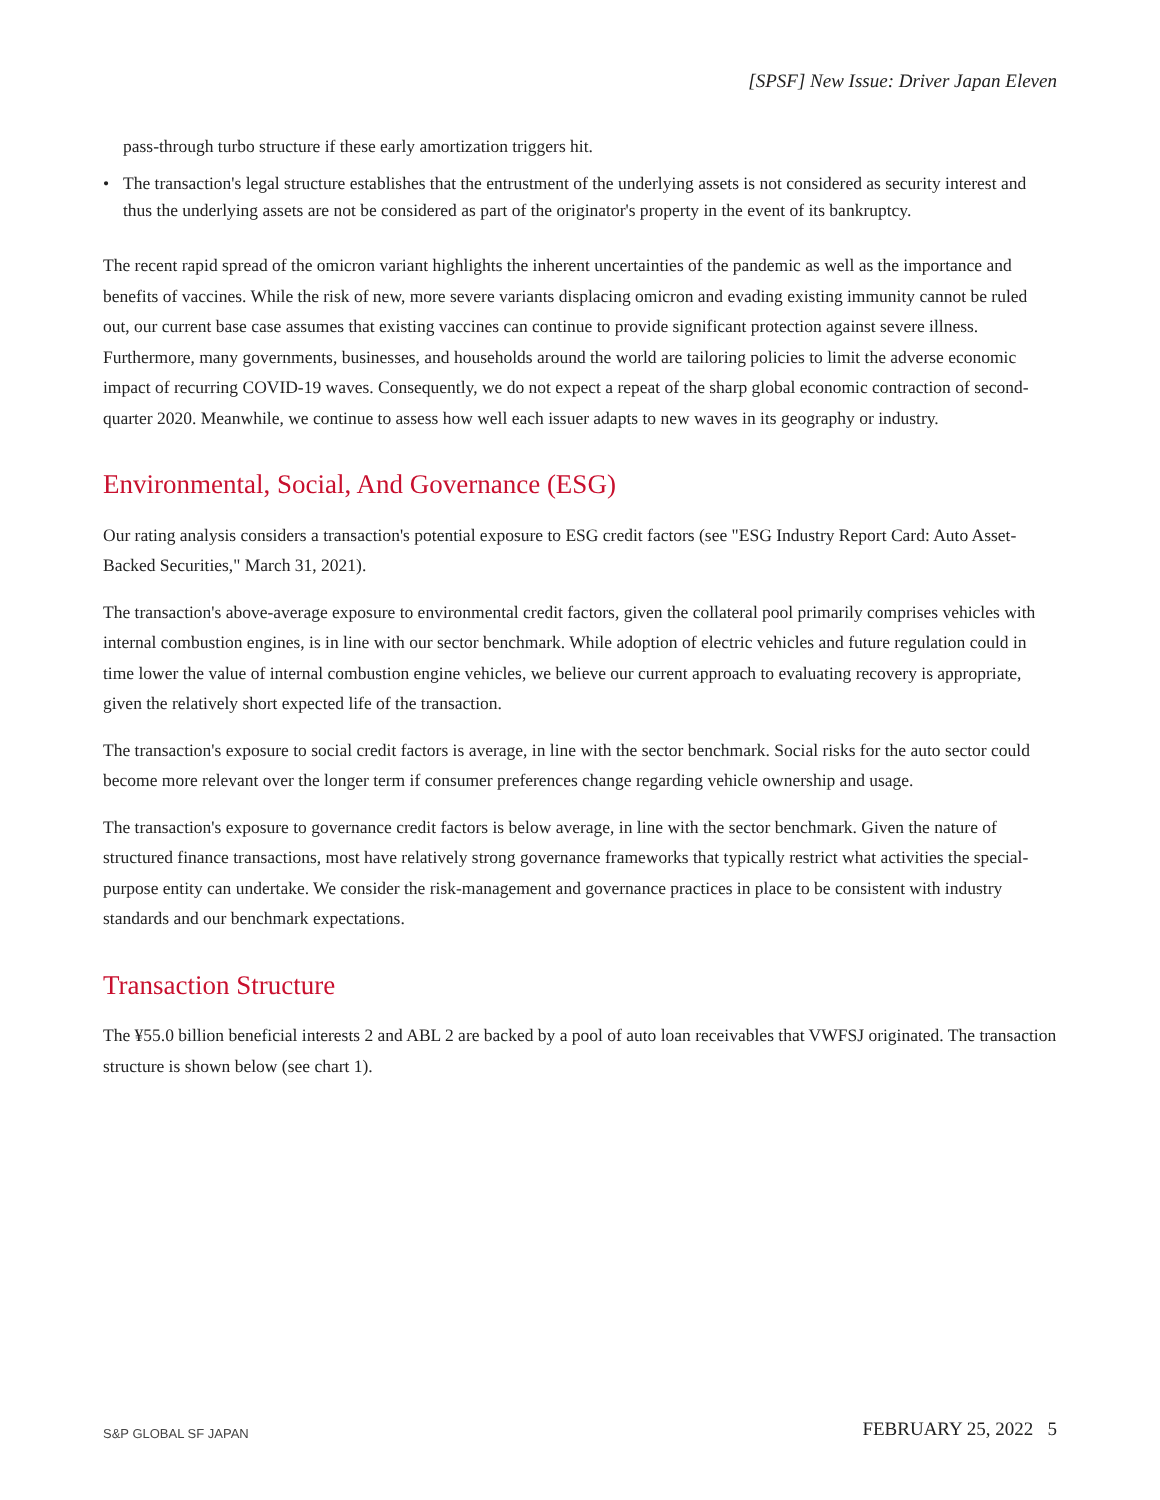[SPSF] New Issue: Driver Japan Eleven
pass-through turbo structure if these early amortization triggers hit.
• The transaction's legal structure establishes that the entrustment of the underlying assets is not considered as security interest and thus the underlying assets are not be considered as part of the originator's property in the event of its bankruptcy.
The recent rapid spread of the omicron variant highlights the inherent uncertainties of the pandemic as well as the importance and benefits of vaccines. While the risk of new, more severe variants displacing omicron and evading existing immunity cannot be ruled out, our current base case assumes that existing vaccines can continue to provide significant protection against severe illness. Furthermore, many governments, businesses, and households around the world are tailoring policies to limit the adverse economic impact of recurring COVID-19 waves. Consequently, we do not expect a repeat of the sharp global economic contraction of second-quarter 2020. Meanwhile, we continue to assess how well each issuer adapts to new waves in its geography or industry.
Environmental, Social, And Governance (ESG)
Our rating analysis considers a transaction's potential exposure to ESG credit factors (see "ESG Industry Report Card: Auto Asset-Backed Securities," March 31, 2021).
The transaction's above-average exposure to environmental credit factors, given the collateral pool primarily comprises vehicles with internal combustion engines, is in line with our sector benchmark. While adoption of electric vehicles and future regulation could in time lower the value of internal combustion engine vehicles, we believe our current approach to evaluating recovery is appropriate, given the relatively short expected life of the transaction.
The transaction's exposure to social credit factors is average, in line with the sector benchmark. Social risks for the auto sector could become more relevant over the longer term if consumer preferences change regarding vehicle ownership and usage.
The transaction's exposure to governance credit factors is below average, in line with the sector benchmark. Given the nature of structured finance transactions, most have relatively strong governance frameworks that typically restrict what activities the special-purpose entity can undertake. We consider the risk-management and governance practices in place to be consistent with industry standards and our benchmark expectations.
Transaction Structure
The ¥55.0 billion beneficial interests 2 and ABL 2 are backed by a pool of auto loan receivables that VWFSJ originated. The transaction structure is shown below (see chart 1).
S&P GLOBAL SF JAPAN FEBRUARY 25, 2022 5